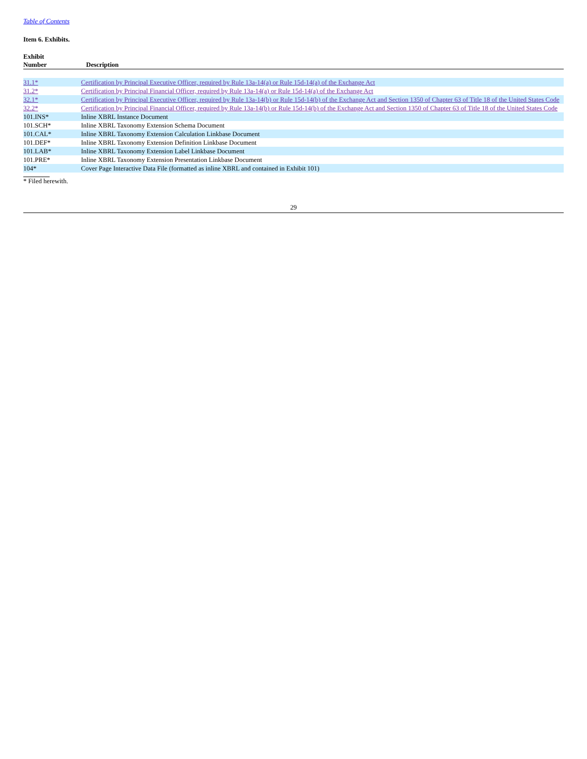Table of Contents
Item 6. Exhibits.
| Exhibit Number | Description |
| --- | --- |
| 31.1* | Certification by Principal Executive Officer, required by Rule 13a-14(a) or Rule 15d-14(a) of the Exchange Act |
| 31.2* | Certification by Principal Financial Officer, required by Rule 13a-14(a) or Rule 15d-14(a) of the Exchange Act |
| 32.1* | Certification by Principal Executive Officer, required by Rule 13a-14(b) or Rule 15d-14(b) of the Exchange Act and Section 1350 of Chapter 63 of Title 18 of the United States Code |
| 32.2* | Certification by Principal Financial Officer, required by Rule 13a-14(b) or Rule 15d-14(b) of the Exchange Act and Section 1350 of Chapter 63 of Title 18 of the United States Code |
| 101.INS* | Inline XBRL Instance Document |
| 101.SCH* | Inline XBRL Taxonomy Extension Schema Document |
| 101.CAL* | Inline XBRL Taxonomy Extension Calculation Linkbase Document |
| 101.DEF* | Inline XBRL Taxonomy Extension Definition Linkbase Document |
| 101.LAB* | Inline XBRL Taxonomy Extension Label Linkbase Document |
| 101.PRE* | Inline XBRL Taxonomy Extension Presentation Linkbase Document |
| 104* | Cover Page Interactive Data File (formatted as inline XBRL and contained in Exhibit 101) |
* Filed herewith.
29